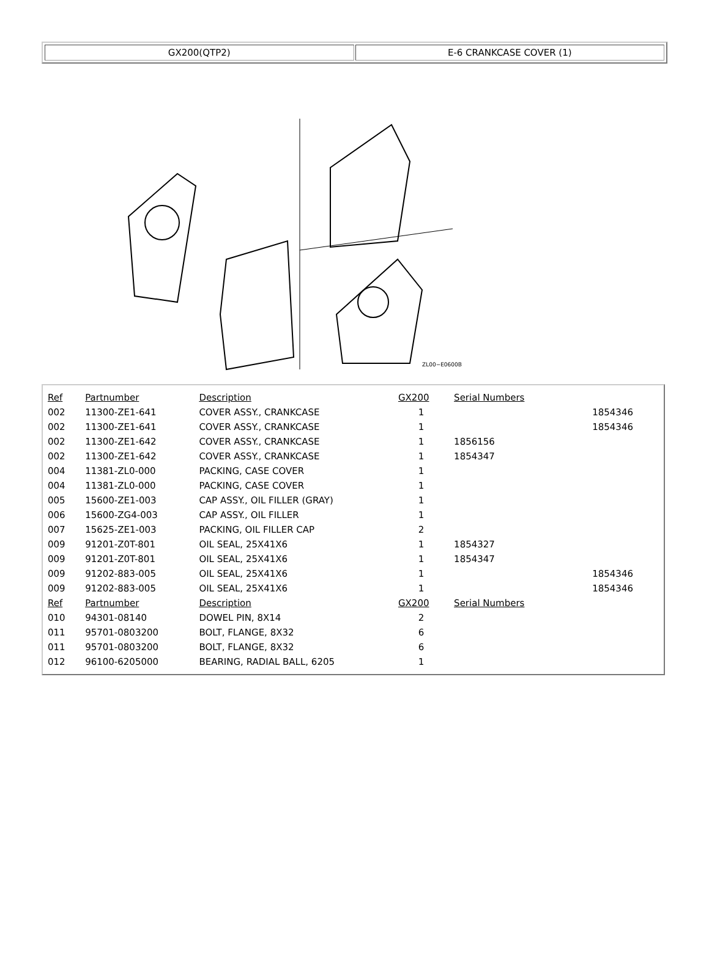GX200(QTP2) E-6 CRANKCASE COVER (1)
ZL00−E0600B
| Ref | Partnumber | Description | GX200 | Serial Numbers | |
| --- | --- | --- | --- | --- | --- |
| 002 | 11300-ZE1-641 | COVER ASSY., CRANKCASE | 1 | | 1854346 |
| 002 | 11300-ZE1-641 | COVER ASSY., CRANKCASE | 1 | | 1854346 |
| 002 | 11300-ZE1-642 | COVER ASSY., CRANKCASE | 1 | 1856156 | |
| 002 | 11300-ZE1-642 | COVER ASSY., CRANKCASE | 1 | 1854347 | |
| 004 | 11381-ZL0-000 | PACKING, CASE COVER | 1 | | |
| 004 | 11381-ZL0-000 | PACKING, CASE COVER | 1 | | |
| 005 | 15600-ZE1-003 | CAP ASSY., OIL FILLER (GRAY) | 1 | | |
| 006 | 15600-ZG4-003 | CAP ASSY., OIL FILLER | 1 | | |
| 007 | 15625-ZE1-003 | PACKING, OIL FILLER CAP | 2 | | |
| 009 | 91201-Z0T-801 | OIL SEAL, 25X41X6 | 1 | 1854327 | |
| 009 | 91201-Z0T-801 | OIL SEAL, 25X41X6 | 1 | 1854347 | |
| 009 | 91202-883-005 | OIL SEAL, 25X41X6 | 1 | | 1854346 |
| 009 | 91202-883-005 | OIL SEAL, 25X41X6 | 1 | | 1854346 |
| Ref | Partnumber | Description | GX200 | Serial Numbers | |
| 010 | 94301-08140 | DOWEL PIN, 8X14 | 2 | | |
| 011 | 95701-0803200 | BOLT, FLANGE, 8X32 | 6 | | |
| 011 | 95701-0803200 | BOLT, FLANGE, 8X32 | 6 | | |
| 012 | 96100-6205000 | BEARING, RADIAL BALL, 6205 | 1 | | |